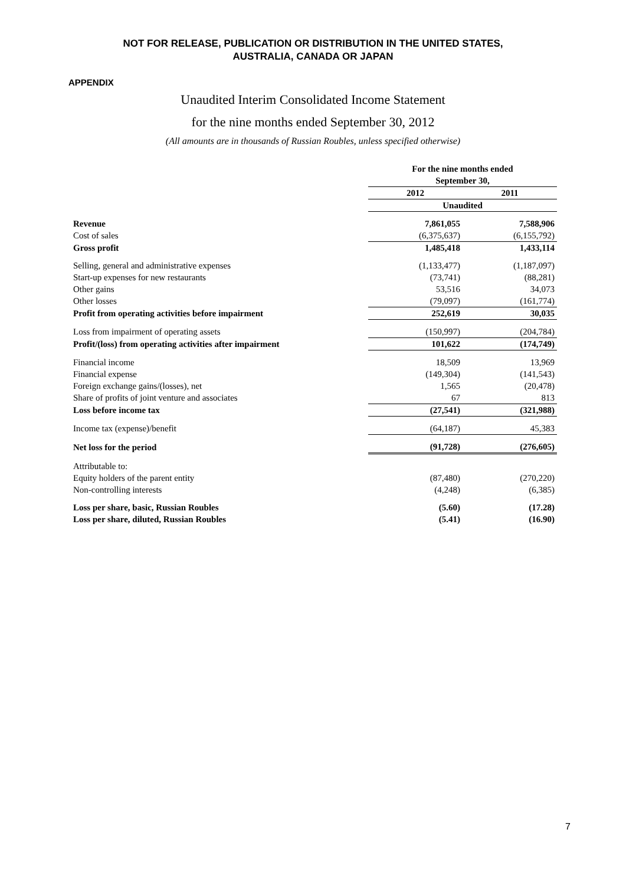NOT FOR RELEASE, PUBLICATION OR DISTRIBUTION IN THE UNITED STATES,
AUSTRALIA, CANADA OR JAPAN
APPENDIX
Unaudited Interim Consolidated Income Statement
for the nine months ended September 30, 2012
(All amounts are in thousands of Russian Roubles, unless specified otherwise)
| | For the nine months ended September 30, | |
| | 2012 | 2011 |
| | Unaudited | |
| Revenue | 7,861,055 | 7,588,906 |
| Cost of sales | (6,375,637) | (6,155,792) |
| Gross profit | 1,485,418 | 1,433,114 |
| Selling, general and administrative expenses | (1,133,477) | (1,187,097) |
| Start-up expenses for new restaurants | (73,741) | (88,281) |
| Other gains | 53,516 | 34,073 |
| Other losses | (79,097) | (161,774) |
| Profit from operating activities before impairment | 252,619 | 30,035 |
| Loss from impairment of operating assets | (150,997) | (204,784) |
| Profit/(loss) from operating activities after impairment | 101,622 | (174,749) |
| Financial income | 18,509 | 13,969 |
| Financial expense | (149,304) | (141,543) |
| Foreign exchange gains/(losses), net | 1,565 | (20,478) |
| Share of profits of joint venture and associates | 67 | 813 |
| Loss before income tax | (27,541) | (321,988) |
| Income tax (expense)/benefit | (64,187) | 45,383 |
| Net loss for the period | (91,728) | (276,605) |
| Attributable to: | | |
| Equity holders of the parent entity | (87,480) | (270,220) |
| Non-controlling interests | (4,248) | (6,385) |
| Loss per share, basic, Russian Roubles | (5.60) | (17.28) |
| Loss per share, diluted, Russian Roubles | (5.41) | (16.90) |
7